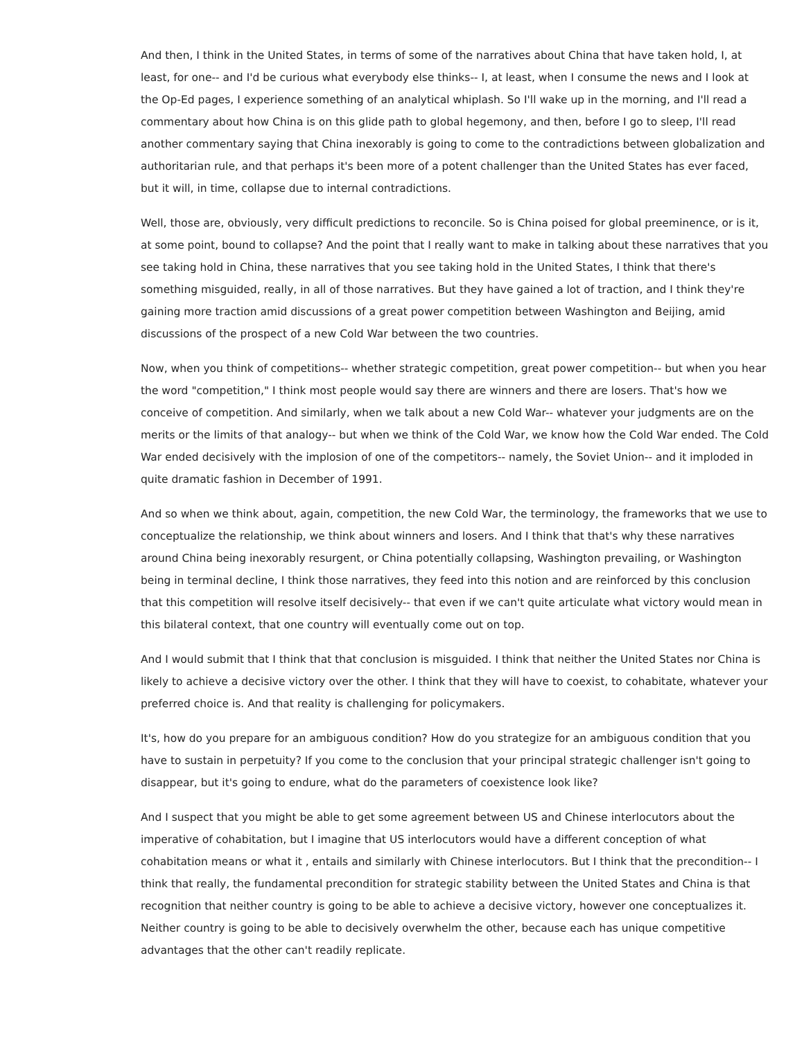And then, I think in the United States, in terms of some of the narratives about China that have taken hold, I, at least, for one-- and I'd be curious what everybody else thinks-- I, at least, when I consume the news and I look at the Op-Ed pages, I experience something of an analytical whiplash. So I'll wake up in the morning, and I'll read a commentary about how China is on this glide path to global hegemony, and then, before I go to sleep, I'll read another commentary saying that China inexorably is going to come to the contradictions between globalization and authoritarian rule, and that perhaps it's been more of a potent challenger than the United States has ever faced, but it will, in time, collapse due to internal contradictions.
Well, those are, obviously, very difficult predictions to reconcile. So is China poised for global preeminence, or is it, at some point, bound to collapse? And the point that I really want to make in talking about these narratives that you see taking hold in China, these narratives that you see taking hold in the United States, I think that there's something misguided, really, in all of those narratives. But they have gained a lot of traction, and I think they're gaining more traction amid discussions of a great power competition between Washington and Beijing, amid discussions of the prospect of a new Cold War between the two countries.
Now, when you think of competitions-- whether strategic competition, great power competition-- but when you hear the word "competition," I think most people would say there are winners and there are losers. That's how we conceive of competition. And similarly, when we talk about a new Cold War-- whatever your judgments are on the merits or the limits of that analogy-- but when we think of the Cold War, we know how the Cold War ended. The Cold War ended decisively with the implosion of one of the competitors-- namely, the Soviet Union-- and it imploded in quite dramatic fashion in December of 1991.
And so when we think about, again, competition, the new Cold War, the terminology, the frameworks that we use to conceptualize the relationship, we think about winners and losers. And I think that that's why these narratives around China being inexorably resurgent, or China potentially collapsing, Washington prevailing, or Washington being in terminal decline, I think those narratives, they feed into this notion and are reinforced by this conclusion that this competition will resolve itself decisively-- that even if we can't quite articulate what victory would mean in this bilateral context, that one country will eventually come out on top.
And I would submit that I think that that conclusion is misguided. I think that neither the United States nor China is likely to achieve a decisive victory over the other. I think that they will have to coexist, to cohabitate, whatever your preferred choice is. And that reality is challenging for policymakers.
It's, how do you prepare for an ambiguous condition? How do you strategize for an ambiguous condition that you have to sustain in perpetuity? If you come to the conclusion that your principal strategic challenger isn't going to disappear, but it's going to endure, what do the parameters of coexistence look like?
And I suspect that you might be able to get some agreement between US and Chinese interlocutors about the imperative of cohabitation, but I imagine that US interlocutors would have a different conception of what cohabitation means or what it , entails and similarly with Chinese interlocutors. But I think that the precondition-- I think that really, the fundamental precondition for strategic stability between the United States and China is that recognition that neither country is going to be able to achieve a decisive victory, however one conceptualizes it. Neither country is going to be able to decisively overwhelm the other, because each has unique competitive advantages that the other can't readily replicate.